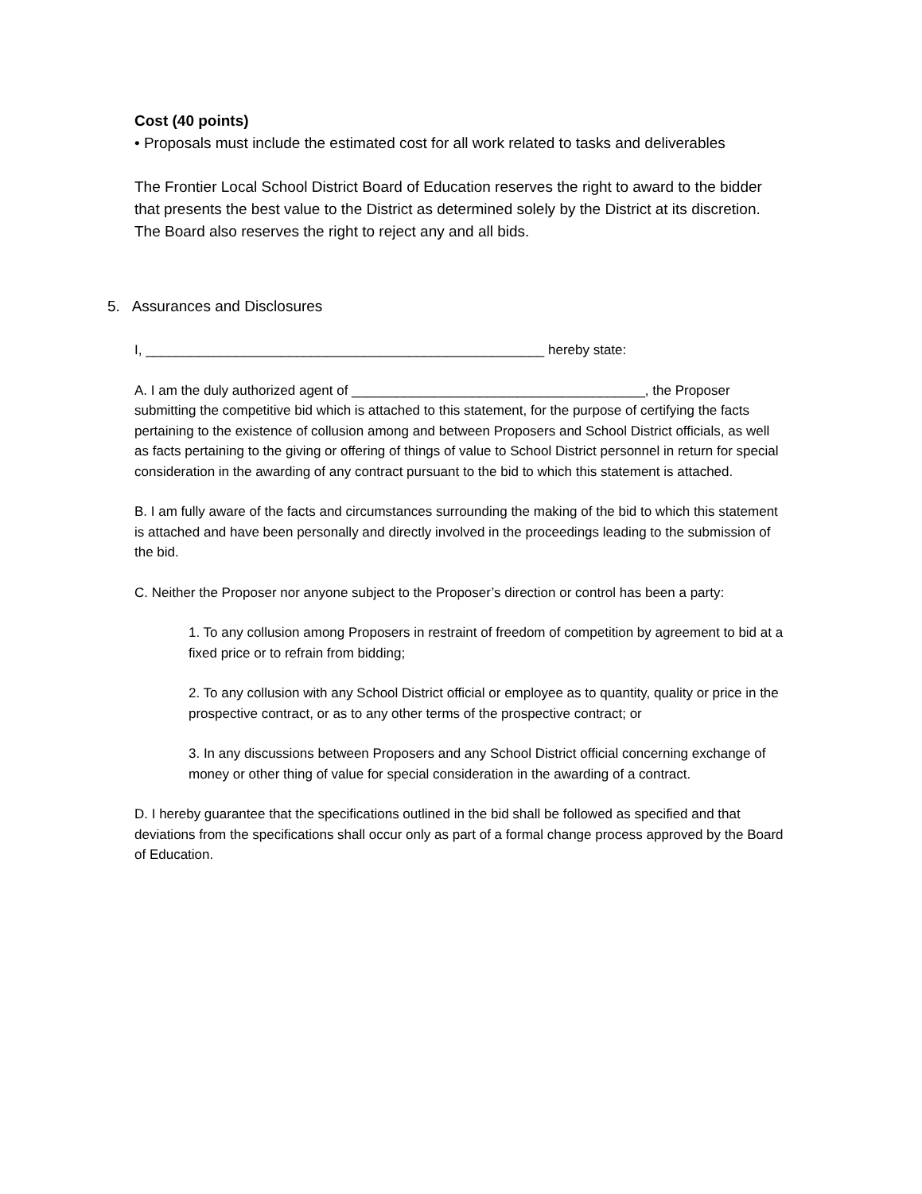Cost (40 points)
• Proposals must include the estimated cost for all work related to tasks and deliverables
The Frontier Local School District Board of Education reserves the right to award to the bidder that presents the best value to the District as determined solely by the District at its discretion. The Board also reserves the right to reject any and all bids.
5. Assurances and Disclosures
I, _____________________________________________________ hereby state:
A. I am the duly authorized agent of _______________________________________, the Proposer submitting the competitive bid which is attached to this statement, for the purpose of certifying the facts pertaining to the existence of collusion among and between Proposers and School District officials, as well as facts pertaining to the giving or offering of things of value to School District personnel in return for special consideration in the awarding of any contract pursuant to the bid to which this statement is attached.
B. I am fully aware of the facts and circumstances surrounding the making of the bid to which this statement is attached and have been personally and directly involved in the proceedings leading to the submission of the bid.
C. Neither the Proposer nor anyone subject to the Proposer’s direction or control has been a party:
1. To any collusion among Proposers in restraint of freedom of competition by agreement to bid at a fixed price or to refrain from bidding;
2. To any collusion with any School District official or employee as to quantity, quality or price in the prospective contract, or as to any other terms of the prospective contract; or
3. In any discussions between Proposers and any School District official concerning exchange of money or other thing of value for special consideration in the awarding of a contract.
D. I hereby guarantee that the specifications outlined in the bid shall be followed as specified and that deviations from the specifications shall occur only as part of a formal change process approved by the Board of Education.